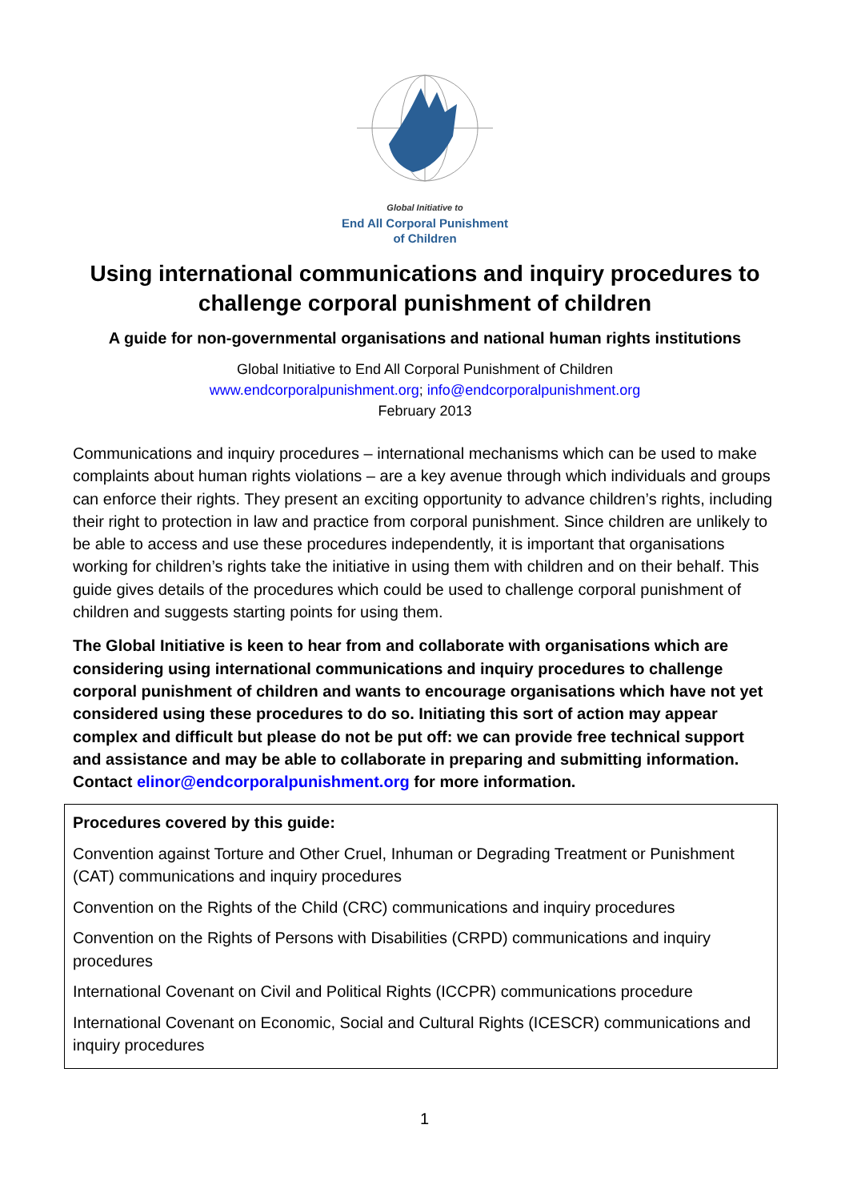Global Initiative to
End All Corporal Punishment
of Children
Using international communications and inquiry procedures to challenge corporal punishment of children
A guide for non-governmental organisations and national human rights institutions
Global Initiative to End All Corporal Punishment of Children
www.endcorporalpunishment.org; info@endcorporalpunishment.org
February 2013
Communications and inquiry procedures – international mechanisms which can be used to make complaints about human rights violations – are a key avenue through which individuals and groups can enforce their rights. They present an exciting opportunity to advance children’s rights, including their right to protection in law and practice from corporal punishment. Since children are unlikely to be able to access and use these procedures independently, it is important that organisations working for children’s rights take the initiative in using them with children and on their behalf. This guide gives details of the procedures which could be used to challenge corporal punishment of children and suggests starting points for using them.
The Global Initiative is keen to hear from and collaborate with organisations which are considering using international communications and inquiry procedures to challenge corporal punishment of children and wants to encourage organisations which have not yet considered using these procedures to do so. Initiating this sort of action may appear complex and difficult but please do not be put off: we can provide free technical support and assistance and may be able to collaborate in preparing and submitting information. Contact elinor@endcorporalpunishment.org for more information.
Procedures covered by this guide:
Convention against Torture and Other Cruel, Inhuman or Degrading Treatment or Punishment (CAT) communications and inquiry procedures
Convention on the Rights of the Child (CRC) communications and inquiry procedures
Convention on the Rights of Persons with Disabilities (CRPD) communications and inquiry procedures
International Covenant on Civil and Political Rights (ICCPR) communications procedure
International Covenant on Economic, Social and Cultural Rights (ICESCR) communications and inquiry procedures
1